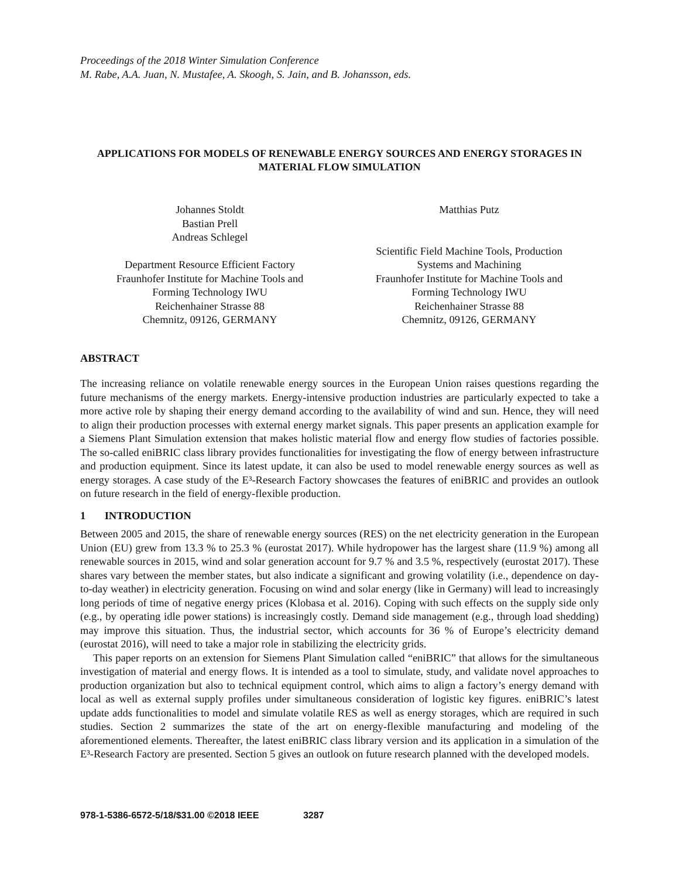Proceedings of the 2018 Winter Simulation Conference
M. Rabe, A.A. Juan, N. Mustafee, A. Skoogh, S. Jain, and B. Johansson, eds.
APPLICATIONS FOR MODELS OF RENEWABLE ENERGY SOURCES AND ENERGY STORAGES IN MATERIAL FLOW SIMULATION
Johannes Stoldt
Bastian Prell
Andreas Schlegel
Department Resource Efficient Factory
Fraunhofer Institute for Machine Tools and
Forming Technology IWU
Reichenhainer Strasse 88
Chemnitz, 09126, GERMANY
Matthias Putz
Scientific Field Machine Tools, Production
Systems and Machining
Fraunhofer Institute for Machine Tools and
Forming Technology IWU
Reichenhainer Strasse 88
Chemnitz, 09126, GERMANY
ABSTRACT
The increasing reliance on volatile renewable energy sources in the European Union raises questions regarding the future mechanisms of the energy markets. Energy-intensive production industries are particularly expected to take a more active role by shaping their energy demand according to the availability of wind and sun. Hence, they will need to align their production processes with external energy market signals. This paper presents an application example for a Siemens Plant Simulation extension that makes holistic material flow and energy flow studies of factories possible. The so-called eniBRIC class library provides functionalities for investigating the flow of energy between infrastructure and production equipment. Since its latest update, it can also be used to model renewable energy sources as well as energy storages. A case study of the E³-Research Factory showcases the features of eniBRIC and provides an outlook on future research in the field of energy-flexible production.
1 INTRODUCTION
Between 2005 and 2015, the share of renewable energy sources (RES) on the net electricity generation in the European Union (EU) grew from 13.3 % to 25.3 % (eurostat 2017). While hydropower has the largest share (11.9 %) among all renewable sources in 2015, wind and solar generation account for 9.7 % and 3.5 %, respectively (eurostat 2017). These shares vary between the member states, but also indicate a significant and growing volatility (i.e., dependence on day-to-day weather) in electricity generation. Focusing on wind and solar energy (like in Germany) will lead to increasingly long periods of time of negative energy prices (Klobasa et al. 2016). Coping with such effects on the supply side only (e.g., by operating idle power stations) is increasingly costly. Demand side management (e.g., through load shedding) may improve this situation. Thus, the industrial sector, which accounts for 36 % of Europe’s electricity demand (eurostat 2016), will need to take a major role in stabilizing the electricity grids.
This paper reports on an extension for Siemens Plant Simulation called “eniBRIC” that allows for the simultaneous investigation of material and energy flows. It is intended as a tool to simulate, study, and validate novel approaches to production organization but also to technical equipment control, which aims to align a factory’s energy demand with local as well as external supply profiles under simultaneous consideration of logistic key figures. eniBRIC’s latest update adds functionalities to model and simulate volatile RES as well as energy storages, which are required in such studies. Section 2 summarizes the state of the art on energy-flexible manufacturing and modeling of the aforementioned elements. Thereafter, the latest eniBRIC class library version and its application in a simulation of the E³-Research Factory are presented. Section 5 gives an outlook on future research planned with the developed models.
978-1-5386-6572-5/18/$31.00 ©2018 IEEE 3287